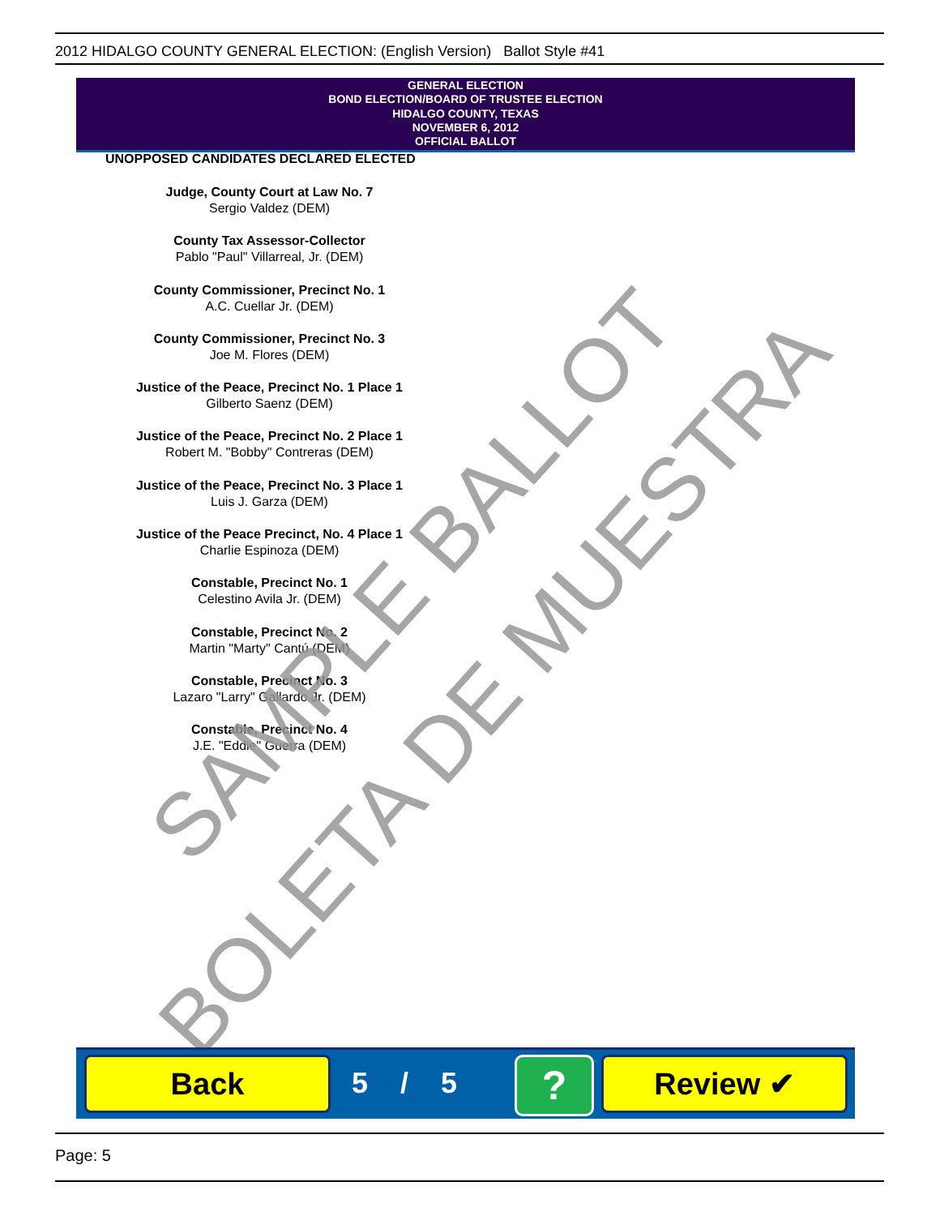2012 HIDALGO COUNTY GENERAL ELECTION: (English Version) Ballot Style #41
GENERAL ELECTION
BOND ELECTION/BOARD OF TRUSTEE ELECTION
HIDALGO COUNTY, TEXAS
NOVEMBER 6, 2012
OFFICIAL BALLOT
UNOPPOSED CANDIDATES DECLARED ELECTED
Judge, County Court at Law No. 7
Sergio Valdez (DEM)
County Tax Assessor-Collector
Pablo "Paul" Villarreal, Jr. (DEM)
County Commissioner, Precinct No. 1
A.C. Cuellar Jr. (DEM)
County Commissioner, Precinct No. 3
Joe M. Flores (DEM)
Justice of the Peace, Precinct No. 1 Place 1
Gilberto Saenz (DEM)
Justice of the Peace, Precinct No. 2 Place 1
Robert M. "Bobby" Contreras (DEM)
Justice of the Peace, Precinct No. 3 Place 1
Luis J. Garza (DEM)
Justice of the Peace Precinct, No. 4 Place 1
Charlie Espinoza (DEM)
Constable, Precinct No. 1
Celestino Avila Jr. (DEM)
Constable, Precinct No. 2
Martin "Marty" Cantú (DEM)
Constable, Precinct No. 3
Lazaro "Larry" Gallardo Jr. (DEM)
Constable, Precinct No. 4
J.E. "Eddie" Guerra (DEM)
SAMPLE BALLOT
BOLETA DE MUESTRA
Back 5 / 5 ? Review ✔
Page: 5